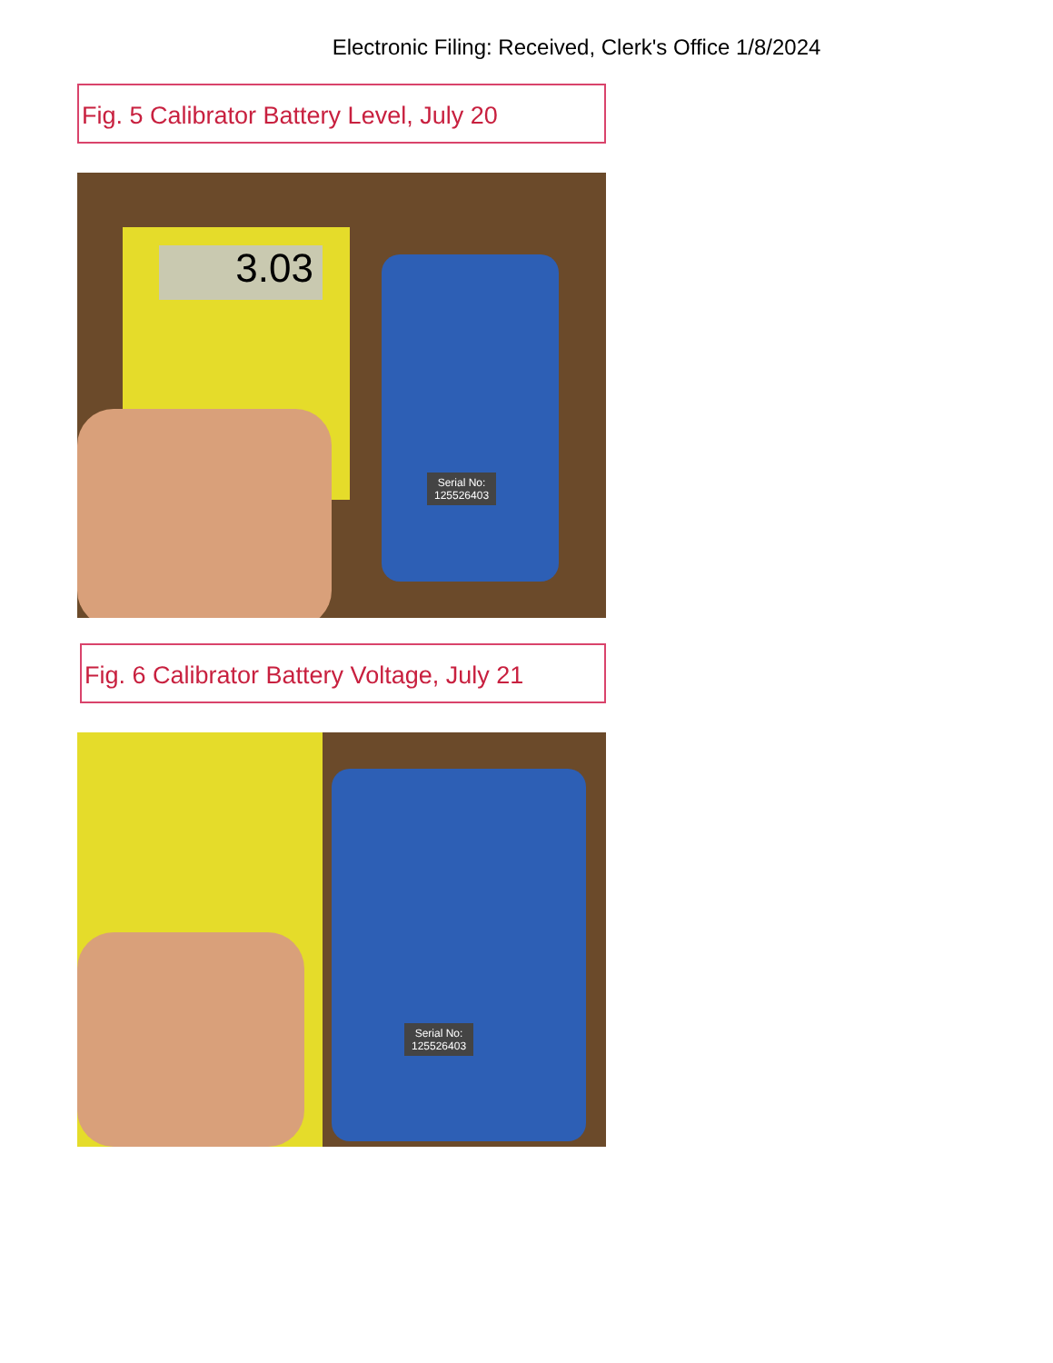Electronic Filing: Received, Clerk's Office 1/8/2024
Fig. 5 Calibrator Battery Level, July 20
3.03
Serial No:
125526403
Fig. 6 Calibrator Battery Voltage, July 21
Serial No:
125526403